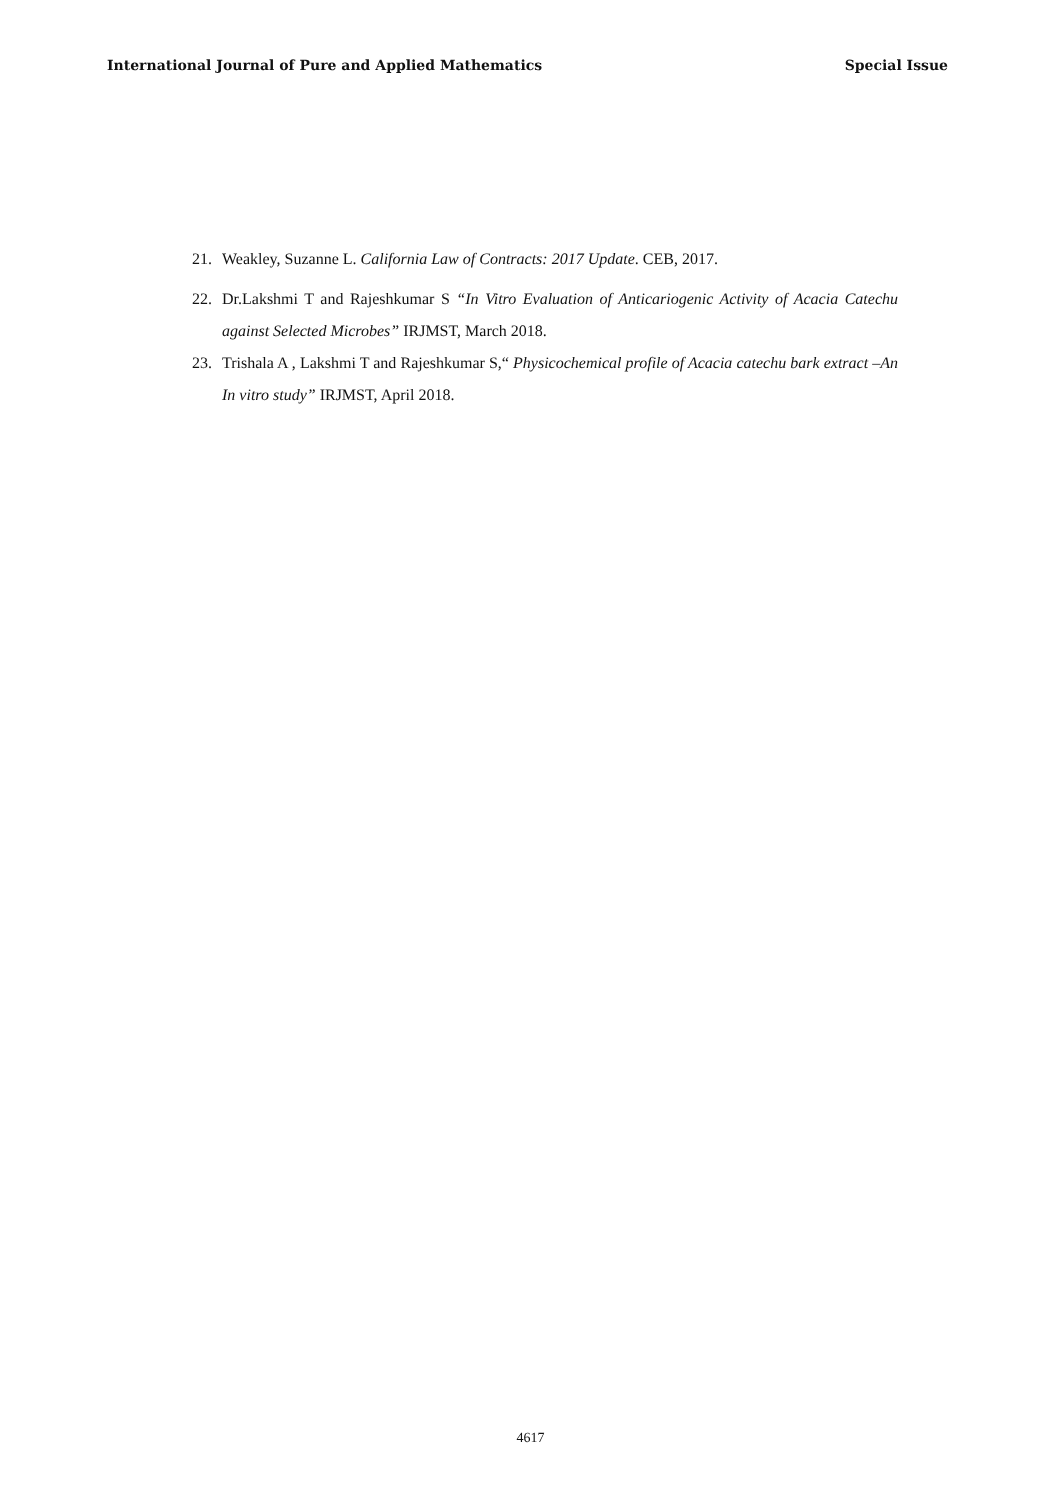International Journal of Pure and Applied Mathematics Special Issue
21. Weakley, Suzanne L. California Law of Contracts: 2017 Update. CEB, 2017.
22. Dr.Lakshmi T and Rajeshkumar S “In Vitro Evaluation of Anticariogenic Activity of Acacia Catechu against Selected Microbes” IRJMST, March 2018.
23. Trishala A , Lakshmi T and Rajeshkumar S,“ Physicochemical profile of Acacia catechu bark extract –An In vitro study” IRJMST, April 2018.
4617